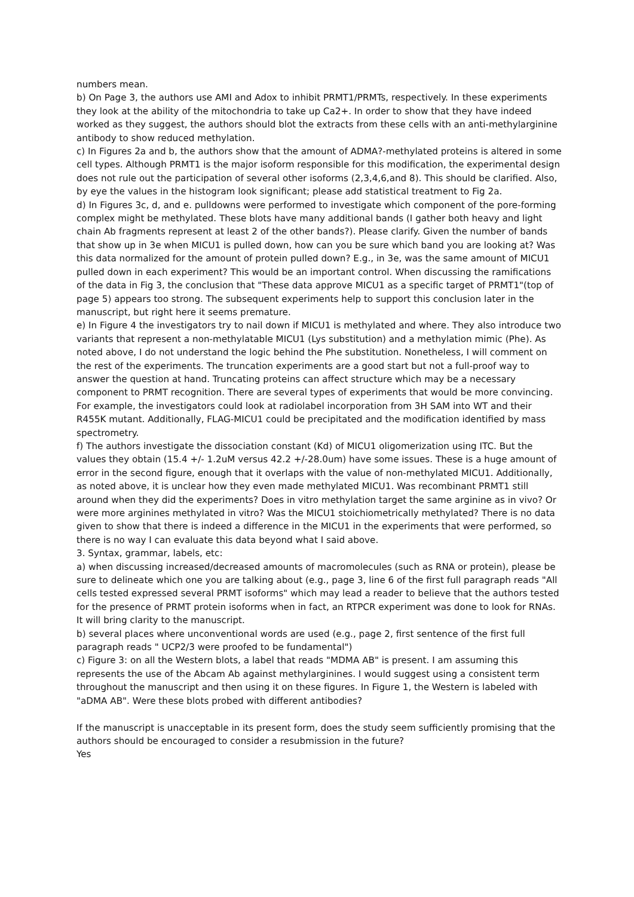numbers mean.
b) On Page 3, the authors use AMI and Adox to inhibit PRMT1/PRMTs, respectively. In these experiments they look at the ability of the mitochondria to take up Ca2+. In order to show that they have indeed worked as they suggest, the authors should blot the extracts from these cells with an anti-methylarginine antibody to show reduced methylation.
c) In Figures 2a and b, the authors show that the amount of ADMA?-methylated proteins is altered in some cell types. Although PRMT1 is the major isoform responsible for this modification, the experimental design does not rule out the participation of several other isoforms (2,3,4,6,and 8). This should be clarified. Also, by eye the values in the histogram look significant; please add statistical treatment to Fig 2a.
d) In Figures 3c, d, and e. pulldowns were performed to investigate which component of the pore-forming complex might be methylated. These blots have many additional bands (I gather both heavy and light chain Ab fragments represent at least 2 of the other bands?). Please clarify. Given the number of bands that show up in 3e when MICU1 is pulled down, how can you be sure which band you are looking at? Was this data normalized for the amount of protein pulled down? E.g., in 3e, was the same amount of MICU1 pulled down in each experiment? This would be an important control. When discussing the ramifications of the data in Fig 3, the conclusion that "These data approve MICU1 as a specific target of PRMT1"(top of page 5) appears too strong. The subsequent experiments help to support this conclusion later in the manuscript, but right here it seems premature.
e) In Figure 4 the investigators try to nail down if MICU1 is methylated and where. They also introduce two variants that represent a non-methylatable MICU1 (Lys substitution) and a methylation mimic (Phe). As noted above, I do not understand the logic behind the Phe substitution. Nonetheless, I will comment on the rest of the experiments. The truncation experiments are a good start but not a full-proof way to answer the question at hand. Truncating proteins can affect structure which may be a necessary component to PRMT recognition. There are several types of experiments that would be more convincing. For example, the investigators could look at radiolabel incorporation from 3H SAM into WT and their R455K mutant. Additionally, FLAG-MICU1 could be precipitated and the modification identified by mass spectrometry.
f) The authors investigate the dissociation constant (Kd) of MICU1 oligomerization using ITC. But the values they obtain (15.4 +/- 1.2uM versus 42.2 +/-28.0um) have some issues. These is a huge amount of error in the second figure, enough that it overlaps with the value of non-methylated MICU1. Additionally, as noted above, it is unclear how they even made methylated MICU1. Was recombinant PRMT1 still around when they did the experiments? Does in vitro methylation target the same arginine as in vivo? Or were more arginines methylated in vitro? Was the MICU1 stoichiometrically methylated? There is no data given to show that there is indeed a difference in the MICU1 in the experiments that were performed, so there is no way I can evaluate this data beyond what I said above.
3. Syntax, grammar, labels, etc:
a) when discussing increased/decreased amounts of macromolecules (such as RNA or protein), please be sure to delineate which one you are talking about (e.g., page 3, line 6 of the first full paragraph reads "All cells tested expressed several PRMT isoforms" which may lead a reader to believe that the authors tested for the presence of PRMT protein isoforms when in fact, an RTPCR experiment was done to look for RNAs. It will bring clarity to the manuscript.
b) several places where unconventional words are used (e.g., page 2, first sentence of the first full paragraph reads " UCP2/3 were proofed to be fundamental")
c) Figure 3: on all the Western blots, a label that reads "MDMA AB" is present. I am assuming this represents the use of the Abcam Ab against methylarginines. I would suggest using a consistent term throughout the manuscript and then using it on these figures. In Figure 1, the Western is labeled with "aDMA AB". Were these blots probed with different antibodies?
If the manuscript is unacceptable in its present form, does the study seem sufficiently promising that the authors should be encouraged to consider a resubmission in the future?
Yes